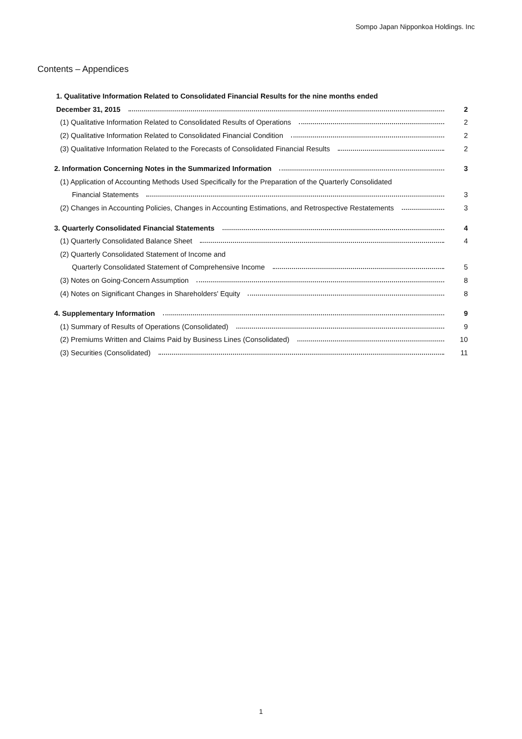Sompo Japan Nipponkoa Holdings. Inc
Contents – Appendices
1. Qualitative Information Related to Consolidated Financial Results for the nine months ended
December 31, 2015 2
(1) Qualitative Information Related to Consolidated Results of Operations 2
(2) Qualitative Information Related to Consolidated Financial Condition 2
(3) Qualitative Information Related to the Forecasts of Consolidated Financial Results 2
2. Information Concerning Notes in the Summarized Information 3
(1) Application of Accounting Methods Used Specifically for the Preparation of the Quarterly Consolidated
Financial Statements 3
(2) Changes in Accounting Policies, Changes in Accounting Estimations, and Retrospective Restatements 3
3. Quarterly Consolidated Financial Statements 4
(1) Quarterly Consolidated Balance Sheet 4
(2) Quarterly Consolidated Statement of Income and
Quarterly Consolidated Statement of Comprehensive Income 5
(3) Notes on Going-Concern Assumption 8
(4) Notes on Significant Changes in Shareholders' Equity 8
4. Supplementary Information 9
(1) Summary of Results of Operations (Consolidated) 9
(2) Premiums Written and Claims Paid by Business Lines (Consolidated) 10
(3) Securities (Consolidated) 11
1